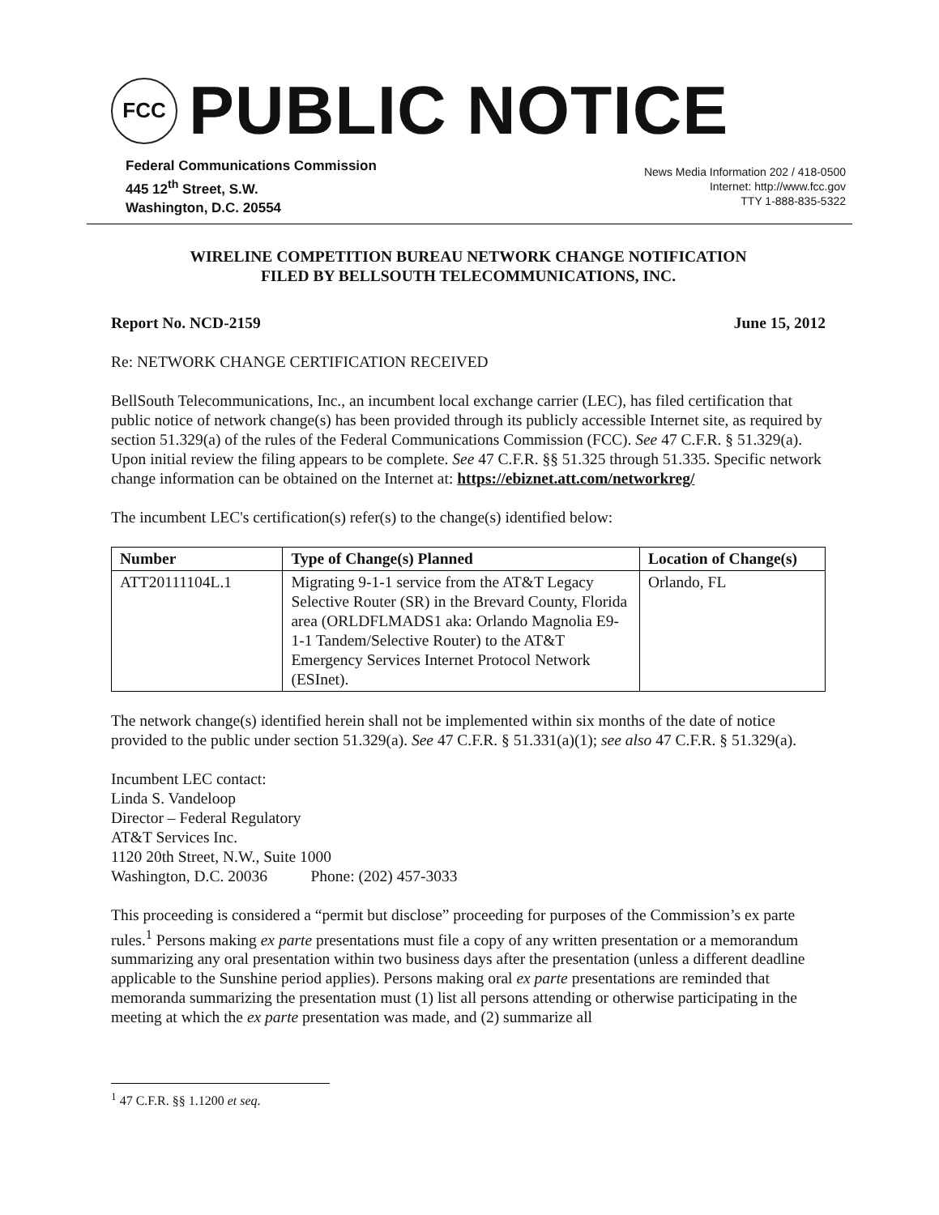FCC
PUBLIC NOTICE
Federal Communications Commission
445 12<sup>th</sup> Street, S.W.
Washington, D.C. 20554
News Media Information 202 / 418-0500
Internet: http://www.fcc.gov
TTY 1-888-835-5322
WIRELINE COMPETITION BUREAU NETWORK CHANGE NOTIFICATION
FILED BY BELLSOUTH TELECOMMUNICATIONS, INC.
Report No. NCD-2159 June 15, 2012
Re: NETWORK CHANGE CERTIFICATION RECEIVED
BellSouth Telecommunications, Inc., an incumbent local exchange carrier (LEC), has filed certification that public notice of network change(s) has been provided through its publicly accessible Internet site, as required by section 51.329(a) of the rules of the Federal Communications Commission (FCC). See 47 C.F.R. § 51.329(a). Upon initial review the filing appears to be complete. See 47 C.F.R. §§ 51.325 through 51.335. Specific network change information can be obtained on the Internet at: https://ebiznet.att.com/networkreg/
The incumbent LEC's certification(s) refer(s) to the change(s) identified below:
| Number | Type of Change(s) Planned | Location of Change(s) |
| --- | --- | --- |
| ATT20111104L.1 | Migrating 9-1-1 service from the AT&T Legacy Selective Router (SR) in the Brevard County, Florida area (ORLDFLMADS1 aka: Orlando Magnolia E9-1-1 Tandem/Selective Router) to the AT&T Emergency Services Internet Protocol Network (ESInet). | Orlando, FL |
The network change(s) identified herein shall not be implemented within six months of the date of notice provided to the public under section 51.329(a). See 47 C.F.R. § 51.331(a)(1); see also 47 C.F.R. § 51.329(a).
Incumbent LEC contact:
Linda S. Vandeloop
Director – Federal Regulatory
AT&T Services Inc.
1120 20th Street, N.W., Suite 1000
Washington, D.C. 20036 Phone: (202) 457-3033
This proceeding is considered a “permit but disclose” proceeding for purposes of the Commission’s ex parte rules.<sup>1</sup> Persons making ex parte presentations must file a copy of any written presentation or a memorandum summarizing any oral presentation within two business days after the presentation (unless a different deadline applicable to the Sunshine period applies). Persons making oral ex parte presentations are reminded that memoranda summarizing the presentation must (1) list all persons attending or otherwise participating in the meeting at which the ex parte presentation was made, and (2) summarize all
<sup>1</sup> 47 C.F.R. §§ 1.1200 et seq.